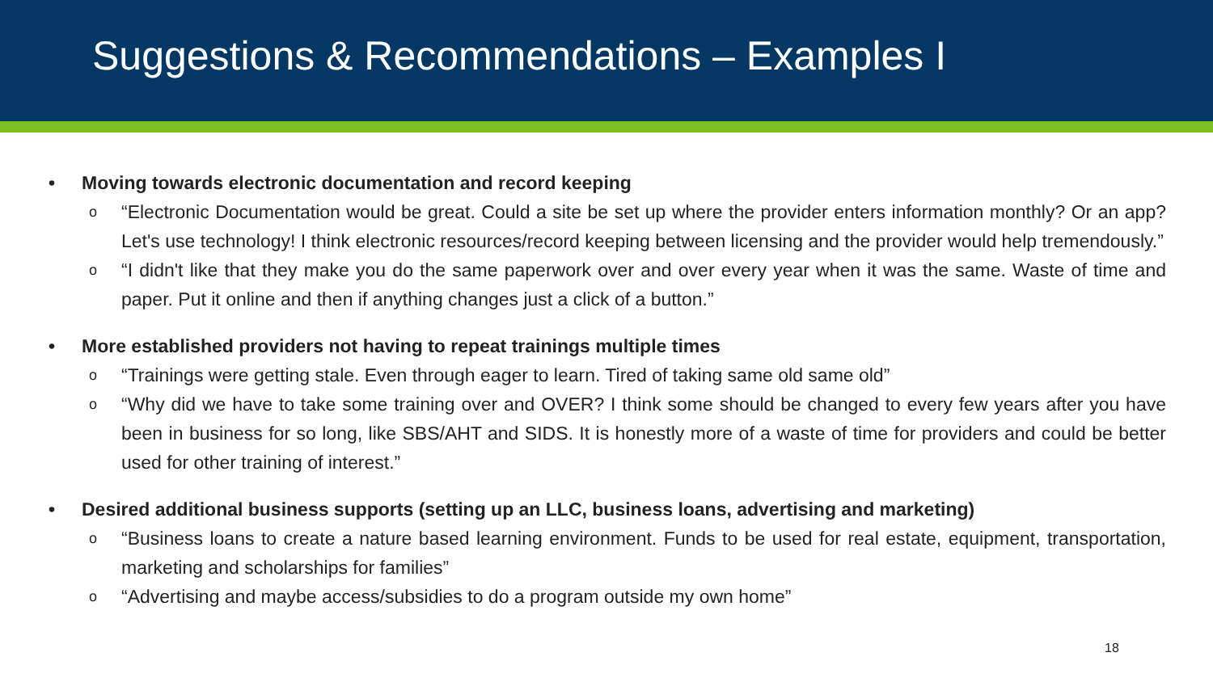Suggestions & Recommendations – Examples I
• Moving towards electronic documentation and record keeping
o “Electronic Documentation would be great. Could a site be set up where the provider enters information monthly? Or an app? Let's use technology! I think electronic resources/record keeping between licensing and the provider would help tremendously.”
o “I didn't like that they make you do the same paperwork over and over every year when it was the same. Waste of time and paper. Put it online and then if anything changes just a click of a button.”
• More established providers not having to repeat trainings multiple times
o “Trainings were getting stale. Even through eager to learn. Tired of taking same old same old”
o “Why did we have to take some training over and OVER? I think some should be changed to every few years after you have been in business for so long, like SBS/AHT and SIDS. It is honestly more of a waste of time for providers and could be better used for other training of interest.”
• Desired additional business supports (setting up an LLC, business loans, advertising and marketing)
o “Business loans to create a nature based learning environment. Funds to be used for real estate, equipment, transportation, marketing and scholarships for families”
o “Advertising and maybe access/subsidies to do a program outside my own home”
18